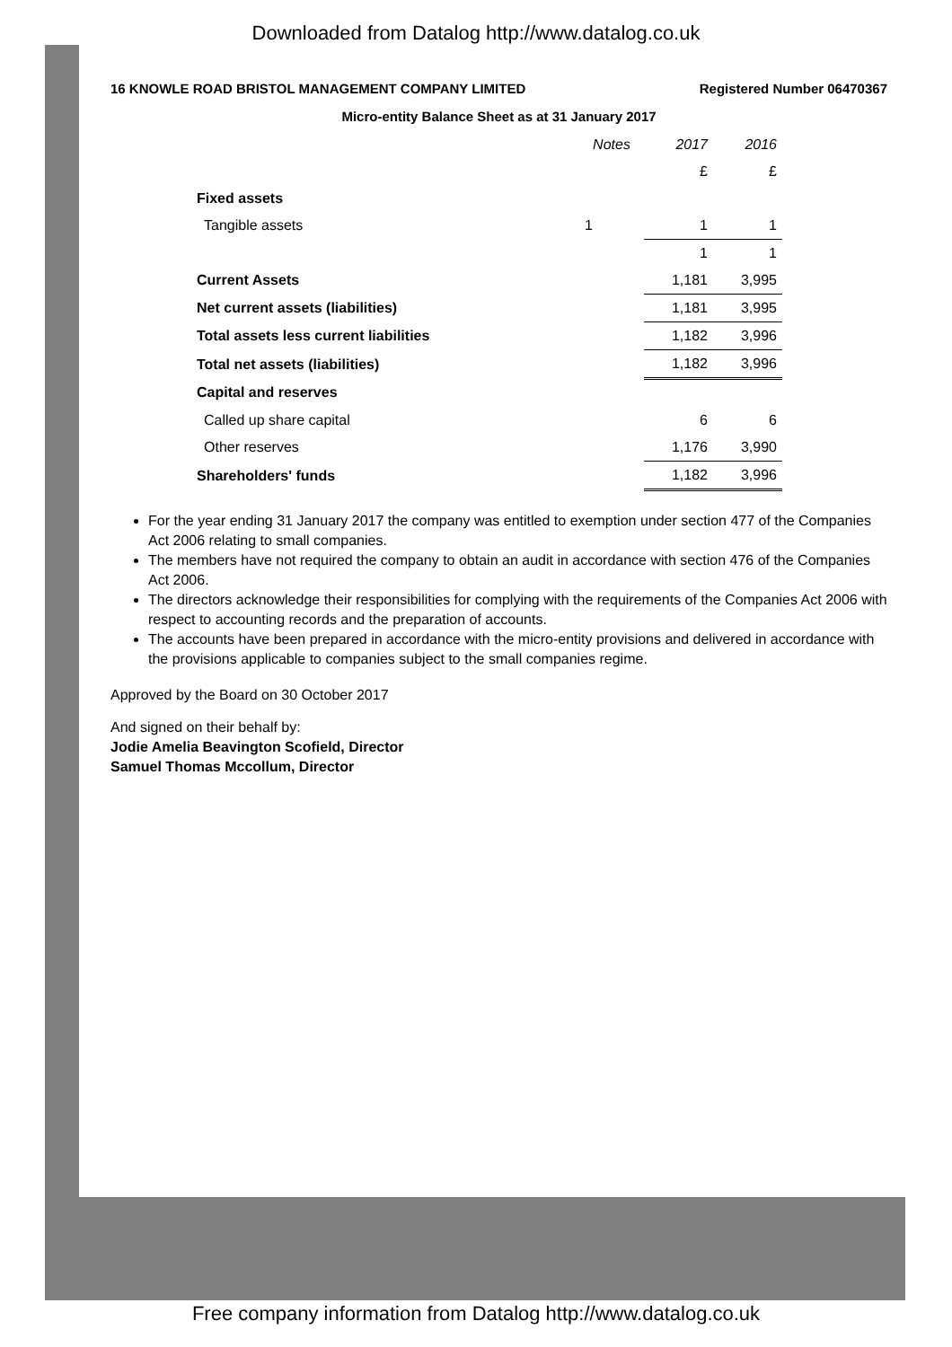Downloaded from Datalog http://www.datalog.co.uk
16 KNOWLE ROAD BRISTOL MANAGEMENT COMPANY LIMITED Registered Number 06470367
Micro-entity Balance Sheet as at 31 January 2017
| | Notes | 2017 | 2016 |
| --- | --- | --- | --- |
| | | £ | £ |
| Fixed assets | | | |
| Tangible assets | 1 | 1 | 1 |
| | | 1 | 1 |
| Current Assets | | 1,181 | 3,995 |
| Net current assets (liabilities) | | 1,181 | 3,995 |
| Total assets less current liabilities | | 1,182 | 3,996 |
| Total net assets (liabilities) | | 1,182 | 3,996 |
| Capital and reserves | | | |
| Called up share capital | | 6 | 6 |
| Other reserves | | 1,176 | 3,990 |
| Shareholders' funds | | 1,182 | 3,996 |
For the year ending 31 January 2017 the company was entitled to exemption under section 477 of the Companies Act 2006 relating to small companies.
The members have not required the company to obtain an audit in accordance with section 476 of the Companies Act 2006.
The directors acknowledge their responsibilities for complying with the requirements of the Companies Act 2006 with respect to accounting records and the preparation of accounts.
The accounts have been prepared in accordance with the micro-entity provisions and delivered in accordance with the provisions applicable to companies subject to the small companies regime.
Approved by the Board on 30 October 2017
And signed on their behalf by:
Jodie Amelia Beavington Scofield, Director
Samuel Thomas Mccollum, Director
Free company information from Datalog http://www.datalog.co.uk